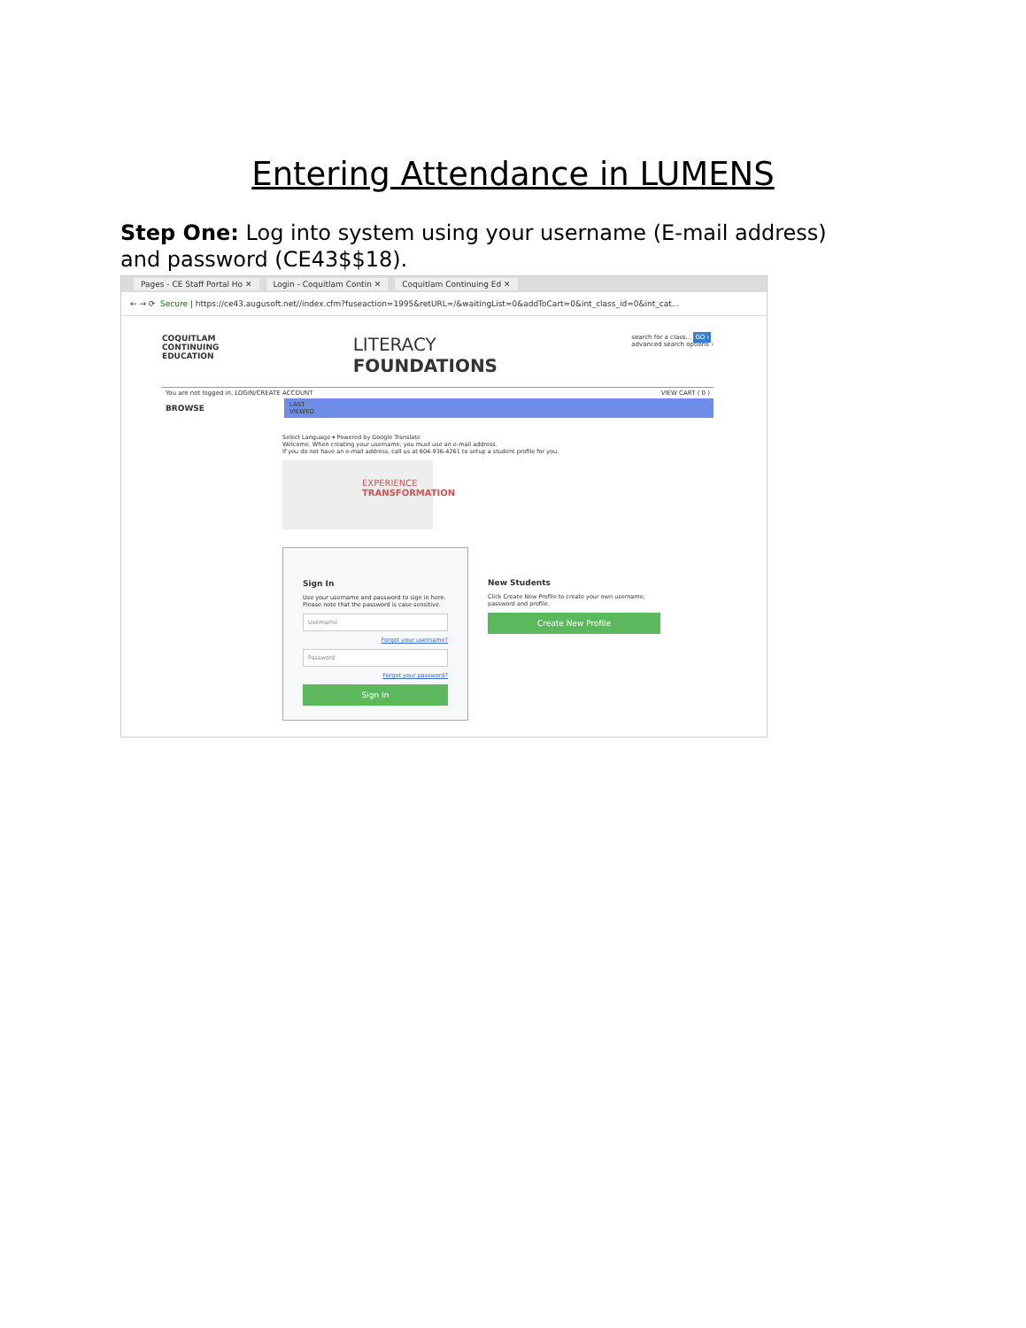Entering Attendance in LUMENS
Step One: Log into system using your username (E-mail address) and password (CE43$$18).
Pages - CE Staff Portal Ho ✕ Login - Coquitlam Contin ✕ Coquitlam Continuing Ed ✕
← → ⟳ Secure | https://ce43.augusoft.net//index.cfm?fuseaction=1995&retURL=/&waitingList=0&addToCart=0&int_class_id=0&int_cat...
COQUITLAM
CONTINUING
EDUCATION
LITERACY
FOUNDATIONS
search for a class... GO ›
advanced search options ›
You are not logged in. LOGIN/CREATE ACCOUNT VIEW CART ( 0 )
BROWSE
LAST
VIEWED
Select Language ▾ Powered by Google Translate
Welcome. When creating your username, you must use an e-mail address.
If you do not have an e-mail address, call us at 604-936-4261 to setup a student profile for you.
EXPERIENCE
TRANSFORMATION
Sign In
Use your username and password to sign in here.
Please note that the password is case sensitive.
Username
Forgot your username?
Password
Forgot your password?
Sign In
New Students
Click Create New Profile to create your own username, password and profile.
Create New Profile